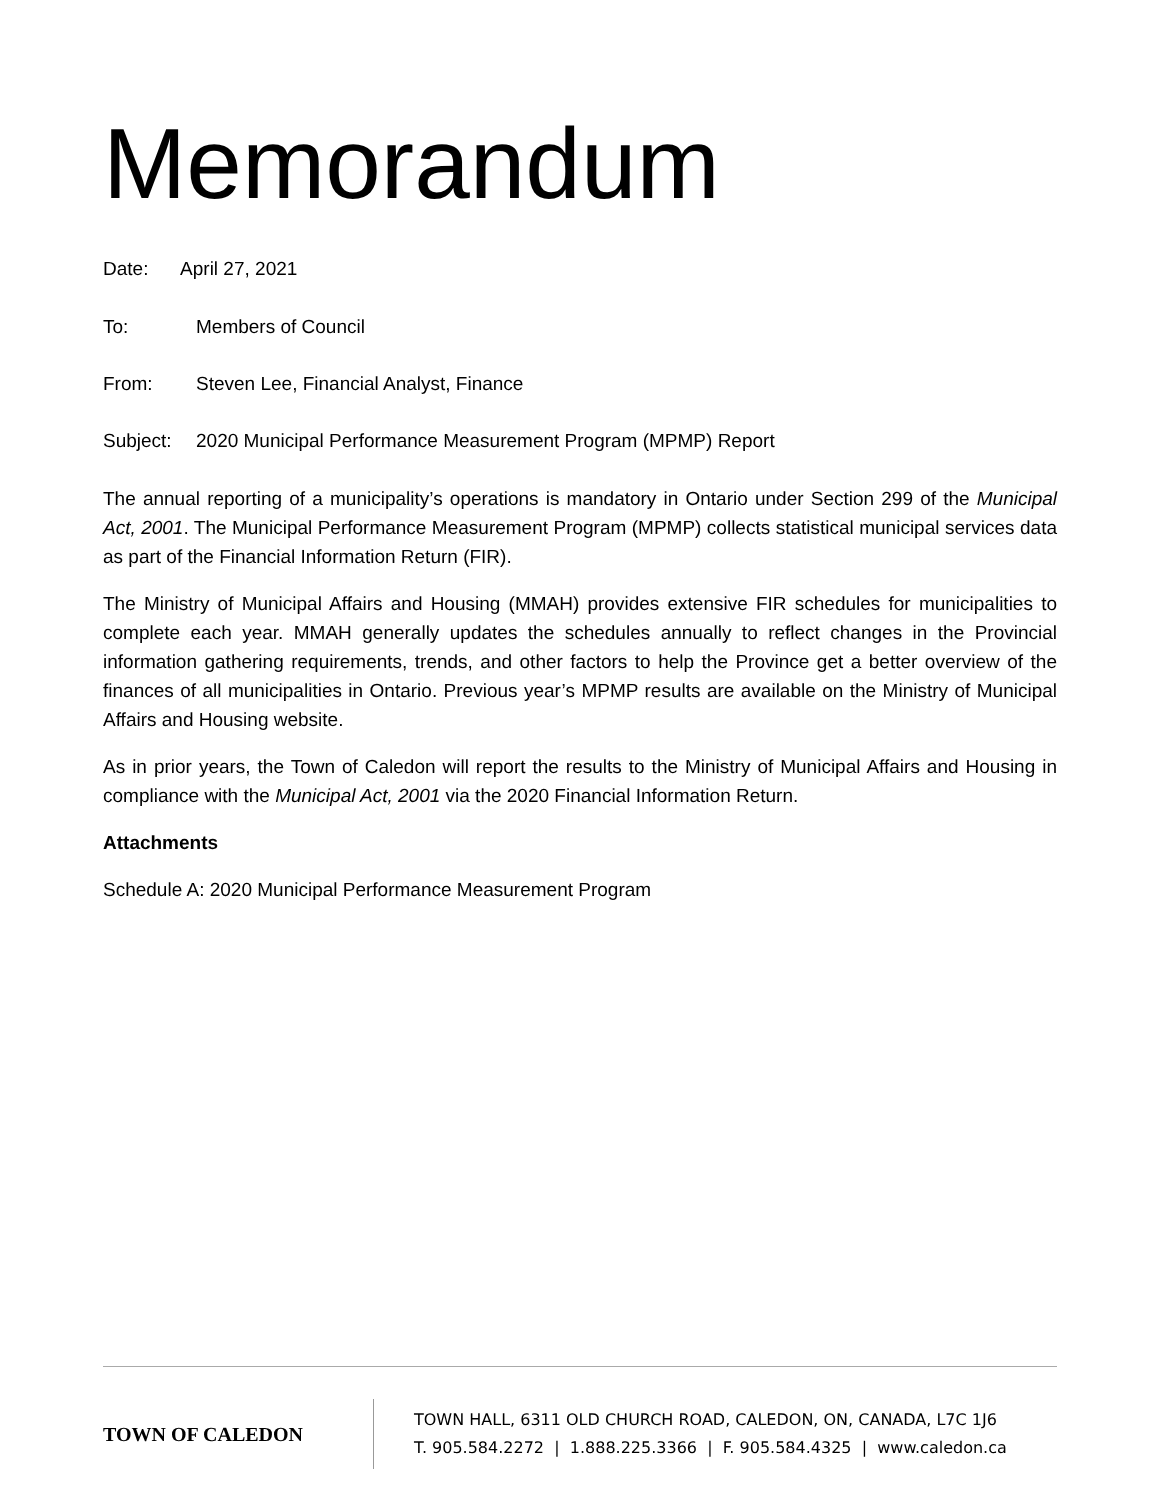Memorandum
Date: April 27, 2021
To: Members of Council
From: Steven Lee, Financial Analyst, Finance
Subject: 2020 Municipal Performance Measurement Program (MPMP) Report
The annual reporting of a municipality’s operations is mandatory in Ontario under Section 299 of the Municipal Act, 2001. The Municipal Performance Measurement Program (MPMP) collects statistical municipal services data as part of the Financial Information Return (FIR).
The Ministry of Municipal Affairs and Housing (MMAH) provides extensive FIR schedules for municipalities to complete each year. MMAH generally updates the schedules annually to reflect changes in the Provincial information gathering requirements, trends, and other factors to help the Province get a better overview of the finances of all municipalities in Ontario. Previous year’s MPMP results are available on the Ministry of Municipal Affairs and Housing website.
As in prior years, the Town of Caledon will report the results to the Ministry of Municipal Affairs and Housing in compliance with the Municipal Act, 2001 via the 2020 Financial Information Return.
Attachments
Schedule A: 2020 Municipal Performance Measurement Program
TOWN OF CALEDON
TOWN HALL, 6311 OLD CHURCH ROAD, CALEDON, ON, CANADA, L7C 1J6
T. 905.584.2272 | 1.888.225.3366 | F. 905.584.4325 | www.caledon.ca